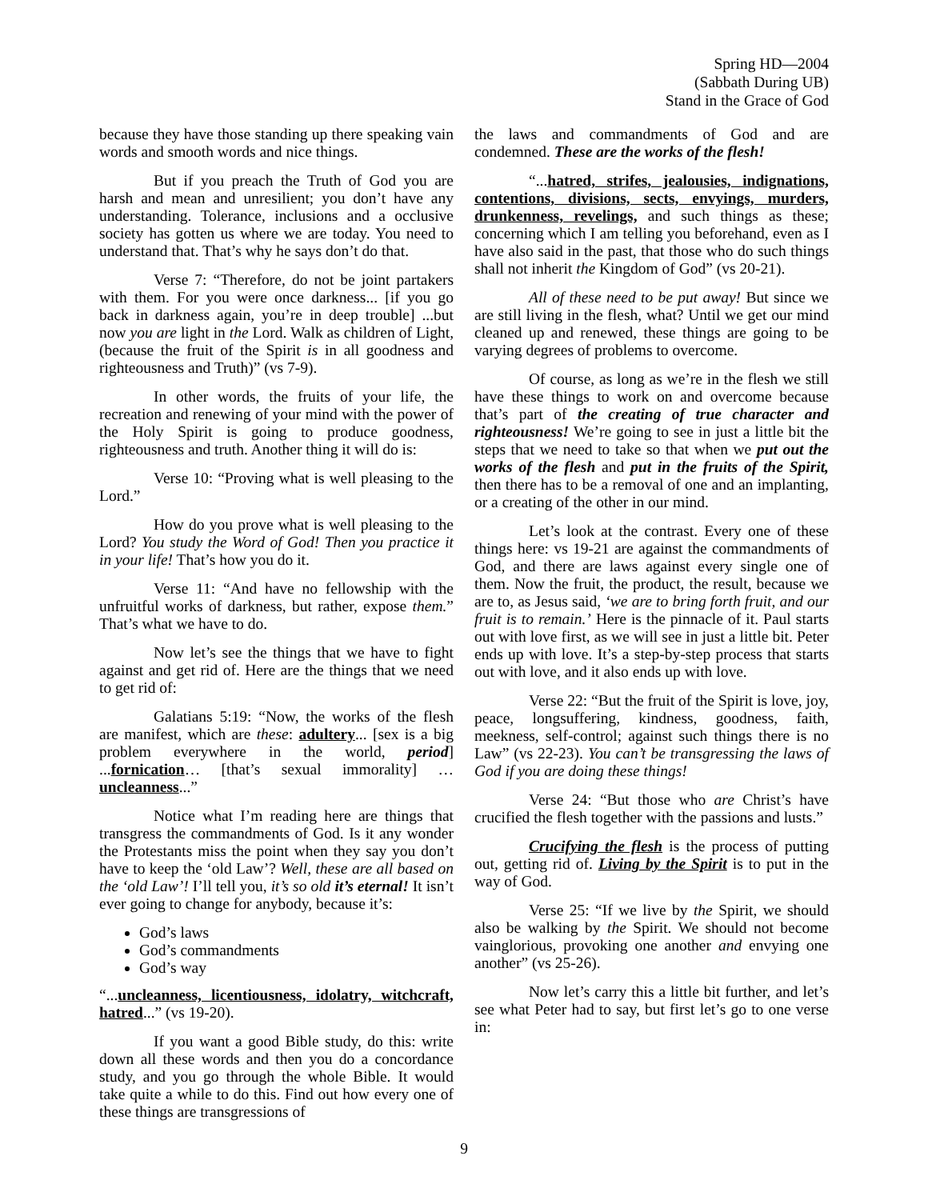Spring HD—2004
(Sabbath During UB)
Stand in the Grace of God
because they have those standing up there speaking vain words and smooth words and nice things.
But if you preach the Truth of God you are harsh and mean and unresilient; you don’t have any understanding. Tolerance, inclusions and a occlusive society has gotten us where we are today. You need to understand that. That’s why he says don’t do that.
Verse 7: “Therefore, do not be joint partakers with them. For you were once darkness... [if you go back in darkness again, you’re in deep trouble] ...but now you are light in the Lord. Walk as children of Light, (because the fruit of the Spirit is in all goodness and righteousness and Truth)” (vs 7-9).
In other words, the fruits of your life, the recreation and renewing of your mind with the power of the Holy Spirit is going to produce goodness, righteousness and truth. Another thing it will do is:
Verse 10: “Proving what is well pleasing to the Lord.”
How do you prove what is well pleasing to the Lord? You study the Word of God! Then you practice it in your life! That’s how you do it.
Verse 11: “And have no fellowship with the unfruitful works of darkness, but rather, expose them.” That’s what we have to do.
Now let’s see the things that we have to fight against and get rid of. Here are the things that we need to get rid of:
Galatians 5:19: “Now, the works of the flesh are manifest, which are these: adultery... [sex is a big problem everywhere in the world, period] ...fornication… [that’s sexual immorality] …uncleanness...”
Notice what I’m reading here are things that transgress the commandments of God. Is it any wonder the Protestants miss the point when they say you don’t have to keep the ‘old Law’? Well, these are all based on the ‘old Law’! I’ll tell you, it’s so old it’s eternal! It isn’t ever going to change for anybody, because it’s:
God’s laws
God’s commandments
God’s way
“...uncleanness, licentiousness, idolatry, witchcraft, hatred...” (vs 19-20).
If you want a good Bible study, do this: write down all these words and then you do a concordance study, and you go through the whole Bible. It would take quite a while to do this. Find out how every one of these things are transgressions of
the laws and commandments of God and are condemned. These are the works of the flesh!
“...hatred, strifes, jealousies, indignations, contentions, divisions, sects, envyings, murders, drunkenness, revelings, and such things as these; concerning which I am telling you beforehand, even as I have also said in the past, that those who do such things shall not inherit the Kingdom of God” (vs 20-21).
All of these need to be put away! But since we are still living in the flesh, what? Until we get our mind cleaned up and renewed, these things are going to be varying degrees of problems to overcome.
Of course, as long as we’re in the flesh we still have these things to work on and overcome because that’s part of the creating of true character and righteousness! We’re going to see in just a little bit the steps that we need to take so that when we put out the works of the flesh and put in the fruits of the Spirit, then there has to be a removal of one and an implanting, or a creating of the other in our mind.
Let’s look at the contrast. Every one of these things here: vs 19-21 are against the commandments of God, and there are laws against every single one of them. Now the fruit, the product, the result, because we are to, as Jesus said, ‘we are to bring forth fruit, and our fruit is to remain.’ Here is the pinnacle of it. Paul starts out with love first, as we will see in just a little bit. Peter ends up with love. It’s a step-by-step process that starts out with love, and it also ends up with love.
Verse 22: “But the fruit of the Spirit is love, joy, peace, longsuffering, kindness, goodness, faith, meekness, self-control; against such things there is no Law” (vs 22-23). You can’t be transgressing the laws of God if you are doing these things!
Verse 24: “But those who are Christ’s have crucified the flesh together with the passions and lusts.”
Crucifying the flesh is the process of putting out, getting rid of. Living by the Spirit is to put in the way of God.
Verse 25: “If we live by the Spirit, we should also be walking by the Spirit. We should not become vainglorious, provoking one another and envying one another” (vs 25-26).
Now let’s carry this a little bit further, and let’s see what Peter had to say, but first let’s go to one verse in:
9